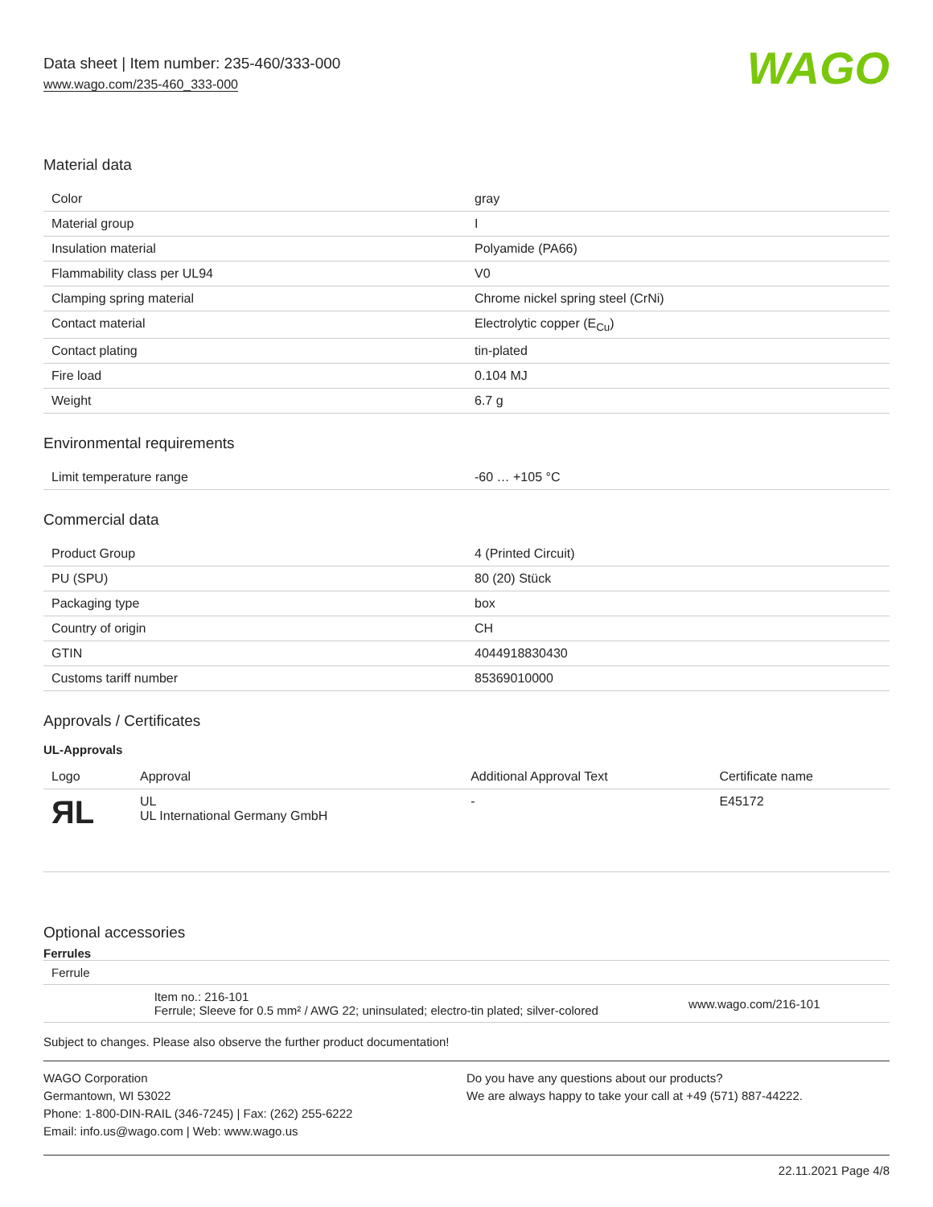Data sheet | Item number: 235-460/333-000
www.wago.com/235-460_333-000
WAGO
Material data
| Color | gray |
| Material group | I |
| Insulation material | Polyamide (PA66) |
| Flammability class per UL94 | V0 |
| Clamping spring material | Chrome nickel spring steel (CrNi) |
| Contact material | Electrolytic copper (E<sub>Cu</sub>) |
| Contact plating | tin-plated |
| Fire load | 0.104 MJ |
| Weight | 6.7 g |
Environmental requirements
| Limit temperature range | -60 … +105 °C |
Commercial data
| Product Group | 4 (Printed Circuit) |
| PU (SPU) | 80 (20) Stück |
| Packaging type | box |
| Country of origin | CH |
| GTIN | 4044918830430 |
| Customs tariff number | 85369010000 |
Approvals / Certificates
UL-Approvals
| Logo | Approval | Additional Approval Text | Certificate name |
| --- | --- | --- | --- |
| ЯL | UL UL International Germany GmbH | - | E45172 |
Optional accessories
Ferrules
| Ferrule | | |
| | Item no.: 216-101 Ferrule; Sleeve for 0.5 mm² / AWG 22; uninsulated; electro-tin plated; silver-colored | www.wago.com/216-101 |
Subject to changes. Please also observe the further product documentation!
WAGO Corporation
Germantown, WI 53022
Phone: 1-800-DIN-RAIL (346-7245) | Fax: (262) 255-6222
Email: info.us@wago.com | Web: www.wago.us
Do you have any questions about our products?
We are always happy to take your call at +49 (571) 887-44222.
22.11.2021 Page 4/8